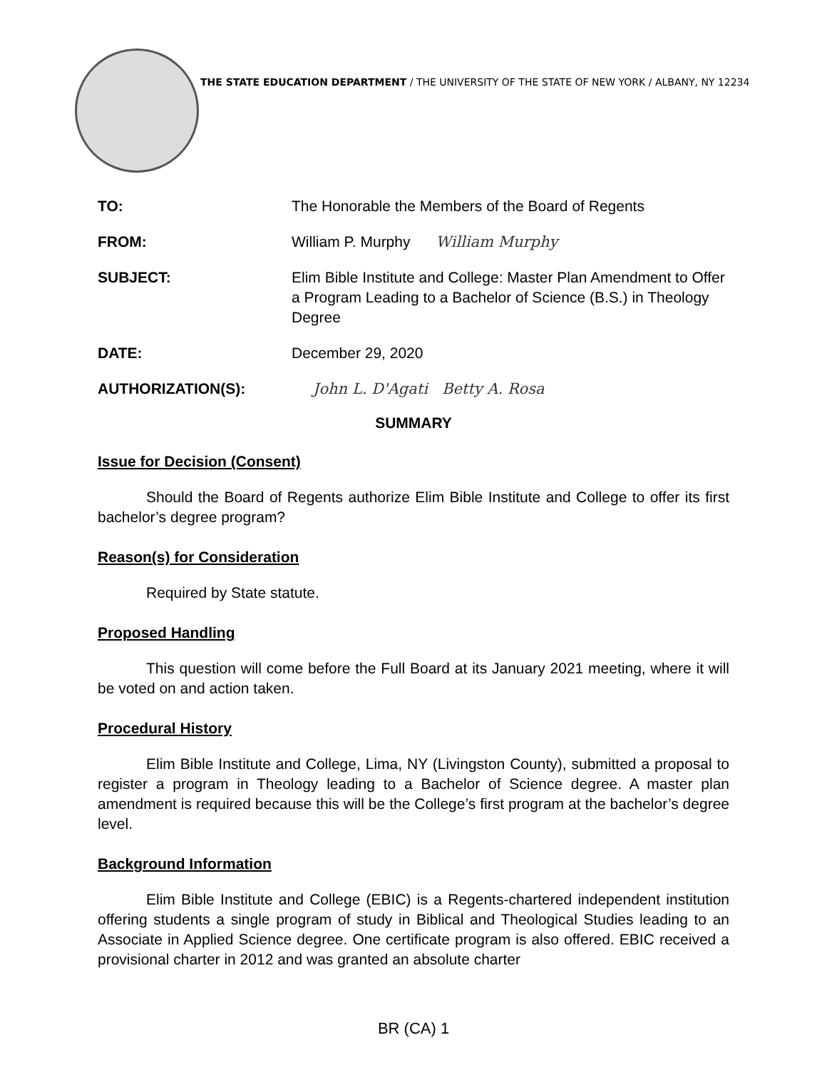THE STATE EDUCATION DEPARTMENT / THE UNIVERSITY OF THE STATE OF NEW YORK / ALBANY, NY 12234
TO: The Honorable the Members of the Board of Regents
FROM: William P. Murphy William Murphy
SUBJECT: Elim Bible Institute and College: Master Plan Amendment to Offer a Program Leading to a Bachelor of Science (B.S.) in Theology Degree
DATE: December 29, 2020
AUTHORIZATION(S): John L. D'Agati Betty A. Rosa
SUMMARY
Issue for Decision (Consent)
Should the Board of Regents authorize Elim Bible Institute and College to offer its first bachelor’s degree program?
Reason(s) for Consideration
Required by State statute.
Proposed Handling
This question will come before the Full Board at its January 2021 meeting, where it will be voted on and action taken.
Procedural History
Elim Bible Institute and College, Lima, NY (Livingston County), submitted a proposal to register a program in Theology leading to a Bachelor of Science degree. A master plan amendment is required because this will be the College’s first program at the bachelor’s degree level.
Background Information
Elim Bible Institute and College (EBIC) is a Regents-chartered independent institution offering students a single program of study in Biblical and Theological Studies leading to an Associate in Applied Science degree. One certificate program is also offered. EBIC received a provisional charter in 2012 and was granted an absolute charter
BR (CA) 1